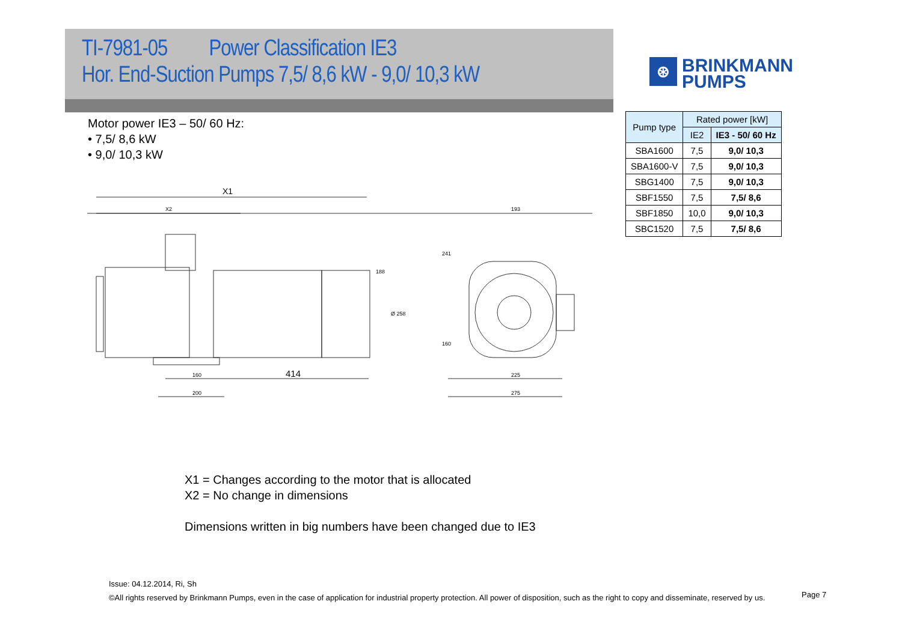TI-7981-05 Power Classification IE3
Hor. End-Suction Pumps 7,5/ 8,6 kW - 9,0/ 10,3 kW
⊛
BRINKMANN
PUMPS
Motor power IE3 – 50/ 60 Hz:
• 7,5/ 8,6 kW
• 9,0/ 10,3 kW
| Pump type | Rated power [kW] | |
| --- | --- | --- |
| | IE2 | IE3 - 50/ 60 Hz |
| SBA1600 | 7,5 | 9,0/ 10,3 |
| SBA1600-V | 7,5 | 9,0/ 10,3 |
| SBG1400 | 7,5 | 9,0/ 10,3 |
| SBF1550 | 7,5 | 7,5/ 8,6 |
| SBF1850 | 10,0 | 9,0/ 10,3 |
| SBC1520 | 7,5 | 7,5/ 8,6 |
X1
X2
160
200
414
193
225
275
188
Ø 258
241
160
X1 = Changes according to the motor that is allocated
X2 = No change in dimensions
Dimensions written in big numbers have been changed due to IE3
Issue: 04.12.2014, Ri, Sh
©All rights reserved by Brinkmann Pumps, even in the case of application for industrial property protection. All power of disposition, such as the right to copy and disseminate, reserved by us.
Page 7